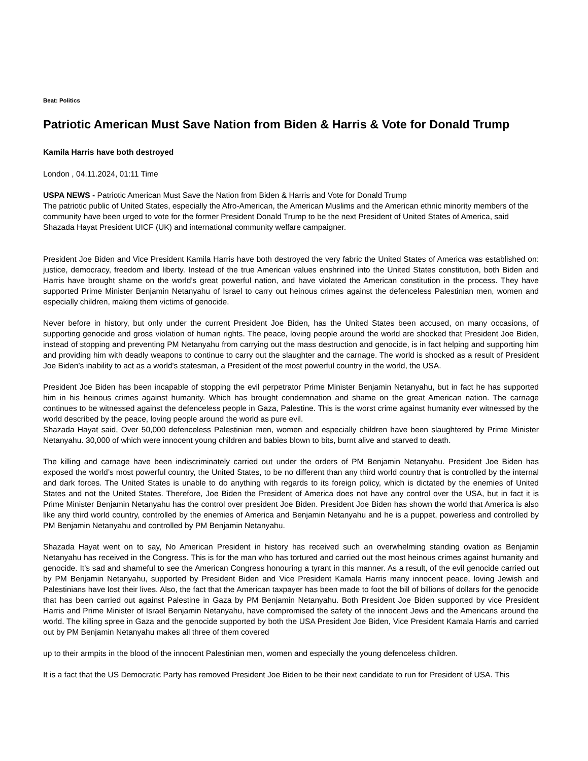Beat: Politics
Patriotic American Must Save Nation from Biden & Harris & Vote for Donald Trump
Kamila Harris have both destroyed
London , 04.11.2024, 01:11 Time
USPA NEWS - Patriotic American Must Save the Nation from Biden & Harris and Vote for Donald Trump
The patriotic public of United States, especially the Afro-American, the American Muslims and the American ethnic minority members of the community have been urged to vote for the former President Donald Trump to be the next President of United States of America, said Shazada Hayat President UICF (UK) and international community welfare campaigner.
President Joe Biden and Vice President Kamila Harris have both destroyed the very fabric the United States of America was established on: justice, democracy, freedom and liberty. Instead of the true American values enshrined into the United States constitution, both Biden and Harris have brought shame on the world’s great powerful nation, and have violated the American constitution in the process. They have supported Prime Minister Benjamin Netanyahu of Israel to carry out heinous crimes against the defenceless Palestinian men, women and especially children, making them victims of genocide.
Never before in history, but only under the current President Joe Biden, has the United States been accused, on many occasions, of supporting genocide and gross violation of human rights. The peace, loving people around the world are shocked that President Joe Biden, instead of stopping and preventing PM Netanyahu from carrying out the mass destruction and genocide, is in fact helping and supporting him and providing him with deadly weapons to continue to carry out the slaughter and the carnage. The world is shocked as a result of President Joe Biden’s inability to act as a world's statesman, a President of the most powerful country in the world, the USA.
President Joe Biden has been incapable of stopping the evil perpetrator Prime Minister Benjamin Netanyahu, but in fact he has supported him in his heinous crimes against humanity. Which has brought condemnation and shame on the great American nation. The carnage continues to be witnessed against the defenceless people in Gaza, Palestine. This is the worst crime against humanity ever witnessed by the world described by the peace, loving people around the world as pure evil.
Shazada Hayat said, Over 50,000 defenceless Palestinian men, women and especially children have been slaughtered by Prime Minister Netanyahu. 30,000 of which were innocent young children and babies blown to bits, burnt alive and starved to death.
The killing and carnage have been indiscriminately carried out under the orders of PM Benjamin Netanyahu. President Joe Biden has exposed the world’s most powerful country, the United States, to be no different than any third world country that is controlled by the internal and dark forces. The United States is unable to do anything with regards to its foreign policy, which is dictated by the enemies of United States and not the United States. Therefore, Joe Biden the President of America does not have any control over the USA, but in fact it is Prime Minister Benjamin Netanyahu has the control over president Joe Biden. President Joe Biden has shown the world that America is also like any third world country, controlled by the enemies of America and Benjamin Netanyahu and he is a puppet, powerless and controlled by PM Benjamin Netanyahu and controlled by PM Benjamin Netanyahu.
Shazada Hayat went on to say, No American President in history has received such an overwhelming standing ovation as Benjamin Netanyahu has received in the Congress. This is for the man who has tortured and carried out the most heinous crimes against humanity and genocide. It’s sad and shameful to see the American Congress honouring a tyrant in this manner. As a result, of the evil genocide carried out by PM Benjamin Netanyahu, supported by President Biden and Vice President Kamala Harris many innocent peace, loving Jewish and Palestinians have lost their lives. Also, the fact that the American taxpayer has been made to foot the bill of billions of dollars for the genocide that has been carried out against Palestine in Gaza by PM Benjamin Netanyahu. Both President Joe Biden supported by vice President Harris and Prime Minister of Israel Benjamin Netanyahu, have compromised the safety of the innocent Jews and the Americans around the world. The killing spree in Gaza and the genocide supported by both the USA President Joe Biden, Vice President Kamala Harris and carried out by PM Benjamin Netanyahu makes all three of them covered
up to their armpits in the blood of the innocent Palestinian men, women and especially the young defenceless children.
It is a fact that the US Democratic Party has removed President Joe Biden to be their next candidate to run for President of USA. This